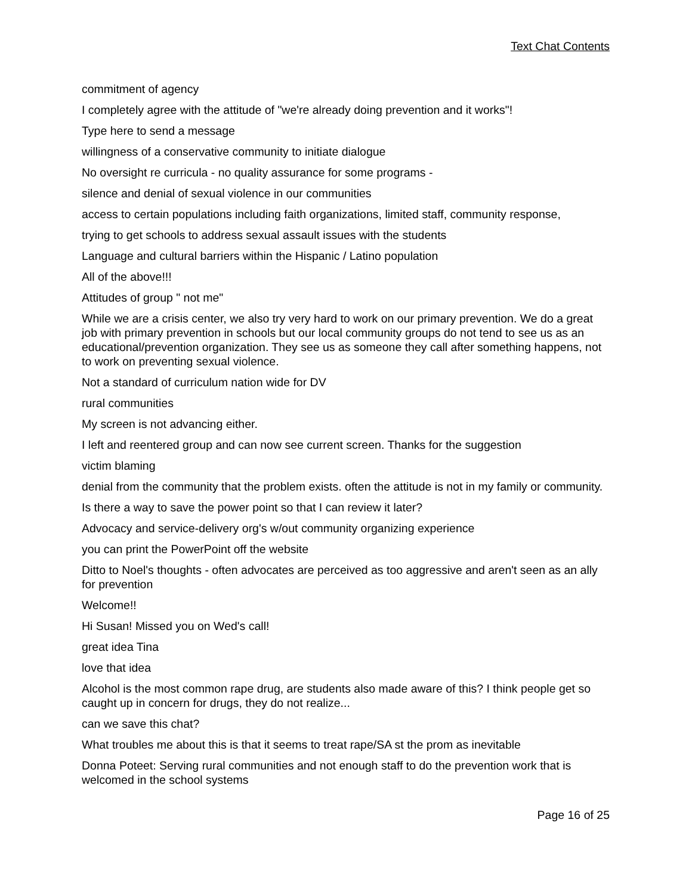Text Chat Contents
commitment of agency
I completely agree with the attitude of "we're already doing prevention and it works"!
Type here to send a message
willingness of a conservative community to initiate dialogue
No oversight re curricula - no quality assurance for some programs -
silence and denial of sexual violence in our communities
access to certain populations including faith organizations, limited staff, community response,
trying to get schools to address sexual assault issues with the students
Language and cultural barriers within the Hispanic / Latino population
All of the above!!!
Attitudes of group " not me"
While we are a crisis center, we also try very hard to work on our primary prevention. We do a great job with primary prevention in schools but our local community groups do not tend to see us as an educational/prevention organization. They see us as someone they call after something happens, not to work on preventing sexual violence.
Not a standard of curriculum nation wide for DV
rural communities
My screen is not advancing either.
I left and reentered group and can now see current screen. Thanks for the suggestion
victim blaming
denial from the community that the problem exists. often the attitude is not in my family or community.
Is there a way to save the power point so that I can review it later?
Advocacy and service-delivery org's w/out community organizing experience
you can print the PowerPoint off the website
Ditto to Noel's thoughts - often advocates are perceived as too aggressive and aren't seen as an ally for prevention
Welcome!!
Hi Susan! Missed you on Wed's call!
great idea Tina
love that idea
Alcohol is the most common rape drug, are students also made aware of this? I think people get so caught up in concern for drugs, they do not realize...
can we save this chat?
What troubles me about this is that it seems to treat rape/SA st the prom as inevitable
Donna Poteet: Serving rural communities and not enough staff to do the prevention work that is welcomed in the school systems
Page 16 of 25